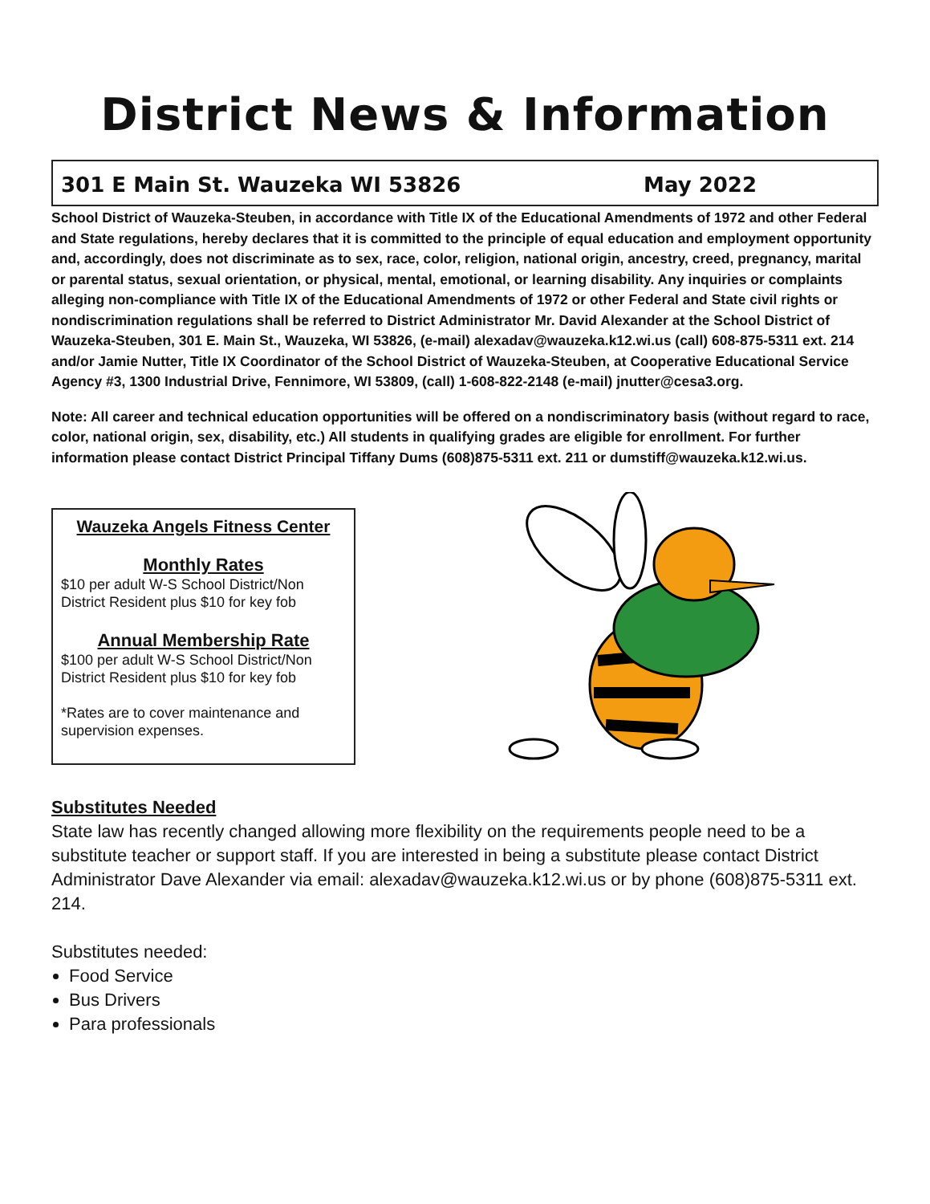District News & Information
301 E Main St. Wauzeka WI 53826 May 2022
School District of Wauzeka-Steuben, in accordance with Title IX of the Educational Amendments of 1972 and other Federal and State regulations, hereby declares that it is committed to the principle of equal education and employment opportunity and, accordingly, does not discriminate as to sex, race, color, religion, national origin, ancestry, creed, pregnancy, marital or parental status, sexual orientation, or physical, mental, emotional, or learning disability. Any inquiries or complaints alleging non-compliance with Title IX of the Educational Amendments of 1972 or other Federal and State civil rights or nondiscrimination regulations shall be referred to District Administrator Mr. David Alexander at the School District of Wauzeka-Steuben, 301 E. Main St., Wauzeka, WI 53826, (e-mail) alexadav@wauzeka.k12.wi.us (call) 608-875-5311 ext. 214 and/or Jamie Nutter, Title IX Coordinator of the School District of Wauzeka-Steuben, at Cooperative Educational Service Agency #3, 1300 Industrial Drive, Fennimore, WI 53809, (call) 1-608-822-2148 (e-mail) jnutter@cesa3.org.
Note: All career and technical education opportunities will be offered on a nondiscriminatory basis (without regard to race, color, national origin, sex, disability, etc.) All students in qualifying grades are eligible for enrollment. For further information please contact District Principal Tiffany Dums (608)875-5311 ext. 211 or dumstiff@wauzeka.k12.wi.us.
Wauzeka Angels Fitness Center
Monthly Rates
$10 per adult W-S School District/Non District Resident plus $10 for key fob
Annual Membership Rate
$100 per adult W-S School District/Non District Resident plus $10 for key fob
*Rates are to cover maintenance and supervision expenses.
Substitutes Needed
State law has recently changed allowing more flexibility on the requirements people need to be a substitute teacher or support staff. If you are interested in being a substitute please contact District Administrator Dave Alexander via email: alexadav@wauzeka.k12.wi.us or by phone (608)875-5311 ext. 214.
Substitutes needed:
Food Service
Bus Drivers
Para professionals